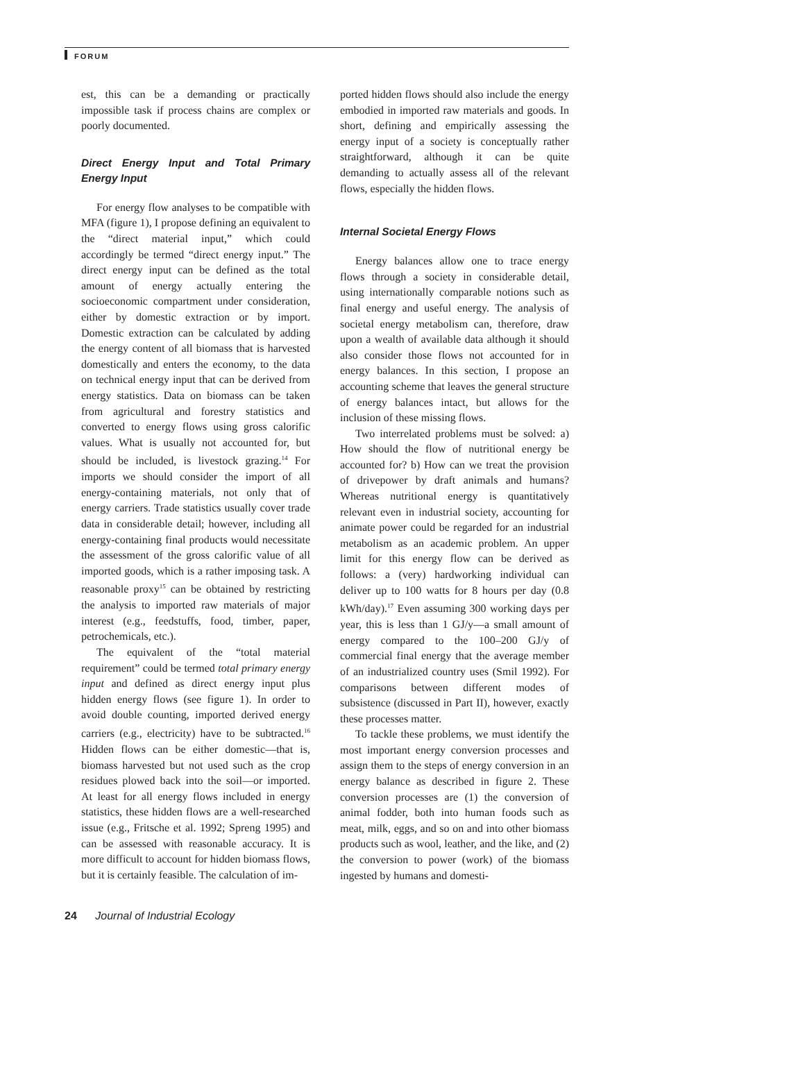FORUM
est, this can be a demanding or practically impossible task if process chains are complex or poorly documented.
Direct Energy Input and Total Primary Energy Input
For energy flow analyses to be compatible with MFA (figure 1), I propose defining an equivalent to the “direct material input,” which could accordingly be termed “direct energy input.” The direct energy input can be defined as the total amount of energy actually entering the socioeconomic compartment under consideration, either by domestic extraction or by import. Domestic extraction can be calculated by adding the energy content of all biomass that is harvested domestically and enters the economy, to the data on technical energy input that can be derived from energy statistics. Data on biomass can be taken from agricultural and forestry statistics and converted to energy flows using gross calorific values. What is usually not accounted for, but should be included, is livestock grazing.<sup>14</sup> For imports we should consider the import of all energy-containing materials, not only that of energy carriers. Trade statistics usually cover trade data in considerable detail; however, including all energy-containing final products would necessitate the assessment of the gross calorific value of all imported goods, which is a rather imposing task. A reasonable proxy<sup>15</sup> can be obtained by restricting the analysis to imported raw materials of major interest (e.g., feedstuffs, food, timber, paper, petrochemicals, etc.).
The equivalent of the “total material requirement” could be termed total primary energy input and defined as direct energy input plus hidden energy flows (see figure 1). In order to avoid double counting, imported derived energy carriers (e.g., electricity) have to be subtracted.<sup>16</sup> Hidden flows can be either domestic—that is, biomass harvested but not used such as the crop residues plowed back into the soil—or imported. At least for all energy flows included in energy statistics, these hidden flows are a well-researched issue (e.g., Fritsche et al. 1992; Spreng 1995) and can be assessed with reasonable accuracy. It is more difficult to account for hidden biomass flows, but it is certainly feasible. The calculation of im-
ported hidden flows should also include the energy embodied in imported raw materials and goods. In short, defining and empirically assessing the energy input of a society is conceptually rather straightforward, although it can be quite demanding to actually assess all of the relevant flows, especially the hidden flows.
Internal Societal Energy Flows
Energy balances allow one to trace energy flows through a society in considerable detail, using internationally comparable notions such as final energy and useful energy. The analysis of societal energy metabolism can, therefore, draw upon a wealth of available data although it should also consider those flows not accounted for in energy balances. In this section, I propose an accounting scheme that leaves the general structure of energy balances intact, but allows for the inclusion of these missing flows.
Two interrelated problems must be solved: a) How should the flow of nutritional energy be accounted for? b) How can we treat the provision of drivepower by draft animals and humans? Whereas nutritional energy is quantitatively relevant even in industrial society, accounting for animate power could be regarded for an industrial metabolism as an academic problem. An upper limit for this energy flow can be derived as follows: a (very) hardworking individual can deliver up to 100 watts for 8 hours per day (0.8 kWh/day).<sup>17</sup> Even assuming 300 working days per year, this is less than 1 GJ/y—a small amount of energy compared to the 100–200 GJ/y of commercial final energy that the average member of an industrialized country uses (Smil 1992). For comparisons between different modes of subsistence (discussed in Part II), however, exactly these processes matter.
To tackle these problems, we must identify the most important energy conversion processes and assign them to the steps of energy conversion in an energy balance as described in figure 2. These conversion processes are (1) the conversion of animal fodder, both into human foods such as meat, milk, eggs, and so on and into other biomass products such as wool, leather, and the like, and (2) the conversion to power (work) of the biomass ingested by humans and domesti-
24 Journal of Industrial Ecology